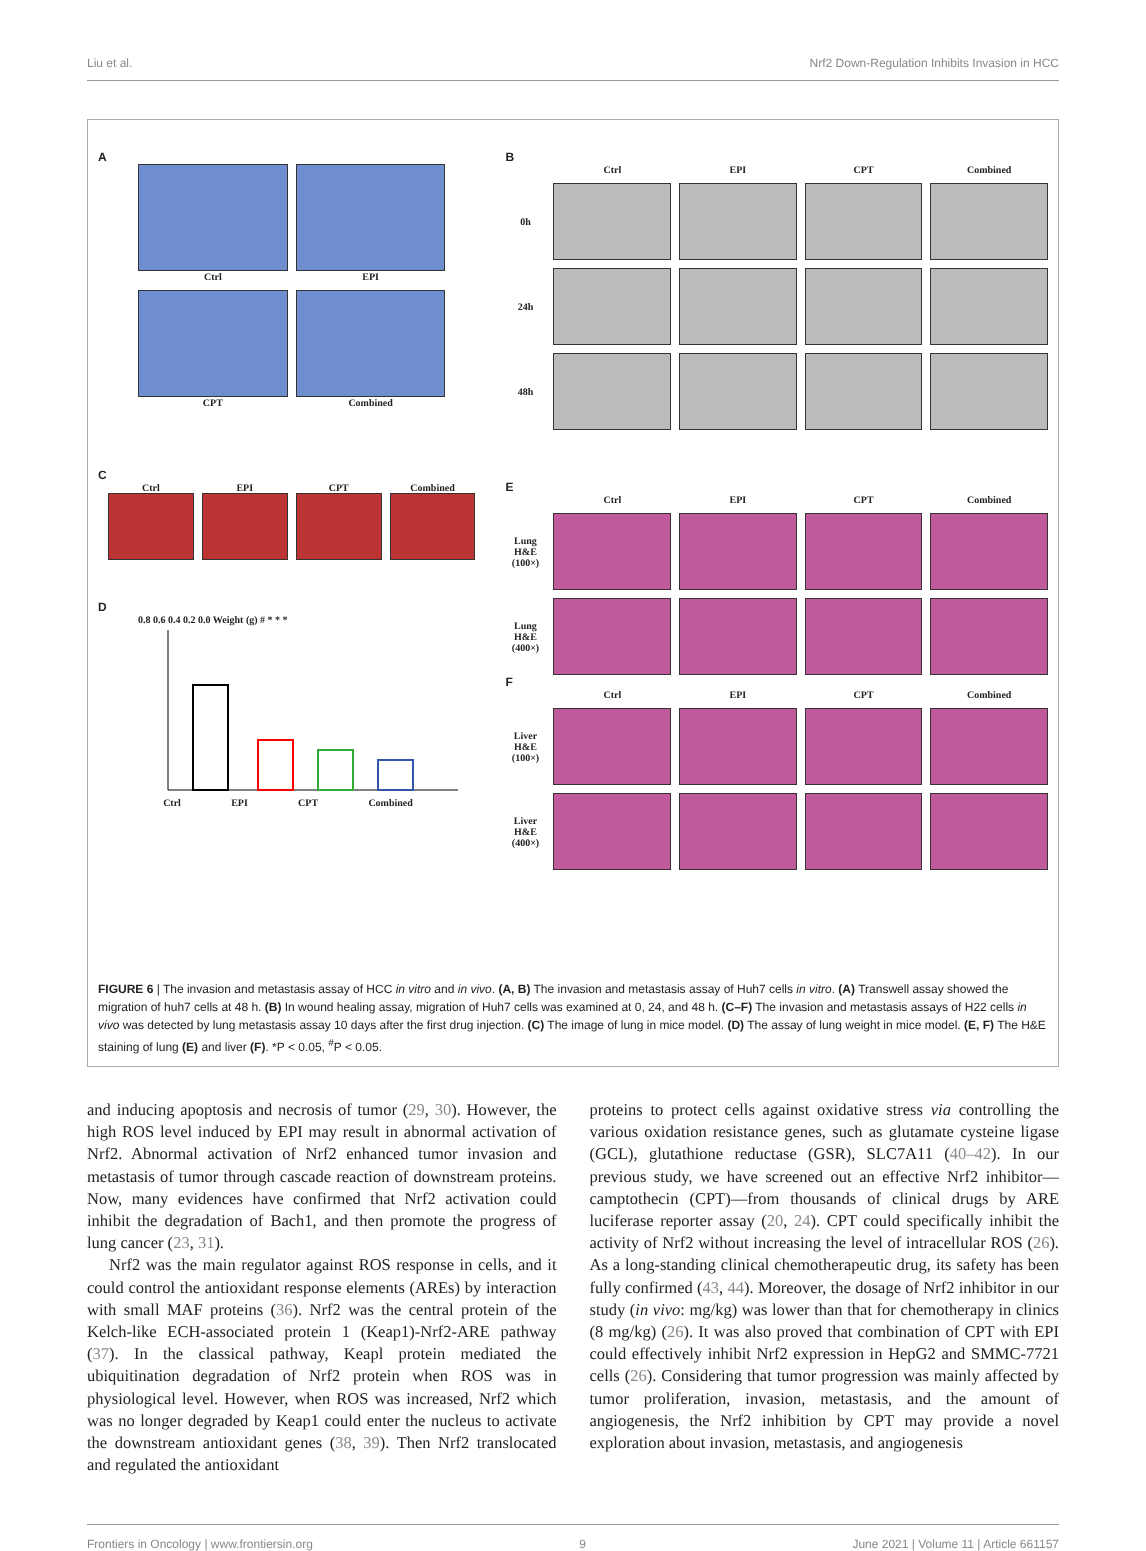Liu et al. Nrf2 Down-Regulation Inhibits Invasion in HCC
A
Ctrl
EPI
CPT
Combined
C
Ctrl
EPI
CPT
Combined
D
0.8 0.6 0.4 0.2 0.0 Weight (g) # * * *
Ctrl EPI CPT Combined
B
Ctrl EPI CPT Combined 0h
24h
48h
E
Ctrl EPI CPT Combined Lung H&E (100×)
Lung H&E (400×)
F
Ctrl EPI CPT Combined Liver H&E (100×)
Liver H&E (400×)
FIGURE 6 | The invasion and metastasis assay of HCC in vitro and in vivo. (A, B) The invasion and metastasis assay of Huh7 cells in vitro. (A) Transwell assay showed the migration of huh7 cells at 48 h. (B) In wound healing assay, migration of Huh7 cells was examined at 0, 24, and 48 h. (C–F) The invasion and metastasis assays of H22 cells in vivo was detected by lung metastasis assay 10 days after the first drug injection. (C) The image of lung in mice model. (D) The assay of lung weight in mice model. (E, F) The H&E staining of lung (E) and liver (F). *P < 0.05, <sup>#</sup>P < 0.05.
and inducing apoptosis and necrosis of tumor (29, 30). However, the high ROS level induced by EPI may result in abnormal activation of Nrf2. Abnormal activation of Nrf2 enhanced tumor invasion and metastasis of tumor through cascade reaction of downstream proteins. Now, many evidences have confirmed that Nrf2 activation could inhibit the degradation of Bach1, and then promote the progress of lung cancer (23, 31).
Nrf2 was the main regulator against ROS response in cells, and it could control the antioxidant response elements (AREs) by interaction with small MAF proteins (36). Nrf2 was the central protein of the Kelch-like ECH-associated protein 1 (Keap1)-Nrf2-ARE pathway (37). In the classical pathway, Keapl protein mediated the ubiquitination degradation of Nrf2 protein when ROS was in physiological level. However, when ROS was increased, Nrf2 which was no longer degraded by Keap1 could enter the nucleus to activate the downstream antioxidant genes (38, 39). Then Nrf2 translocated and regulated the antioxidant
proteins to protect cells against oxidative stress via controlling the various oxidation resistance genes, such as glutamate cysteine ligase (GCL), glutathione reductase (GSR), SLC7A11 (40–42). In our previous study, we have screened out an effective Nrf2 inhibitor—camptothecin (CPT)—from thousands of clinical drugs by ARE luciferase reporter assay (20, 24). CPT could specifically inhibit the activity of Nrf2 without increasing the level of intracellular ROS (26). As a long-standing clinical chemotherapeutic drug, its safety has been fully confirmed (43, 44). Moreover, the dosage of Nrf2 inhibitor in our study (in vivo: mg/kg) was lower than that for chemotherapy in clinics (8 mg/kg) (26). It was also proved that combination of CPT with EPI could effectively inhibit Nrf2 expression in HepG2 and SMMC-7721 cells (26). Considering that tumor progression was mainly affected by tumor proliferation, invasion, metastasis, and the amount of angiogenesis, the Nrf2 inhibition by CPT may provide a novel exploration about invasion, metastasis, and angiogenesis
Frontiers in Oncology | www.frontiersin.org 9 June 2021 | Volume 11 | Article 661157